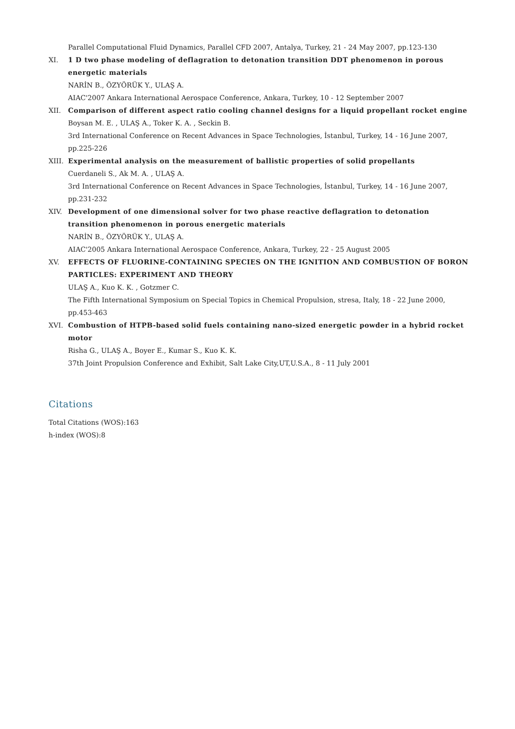Parallel Computational Fluid Dynamics, Parallel CFD 2007, Antalya, Turkey, 21 - 24 May 2007, pp.123-130
XI. 1 D two phase modeling of deflagration to detonation transition DDT phenomenon in porous energetic materials
NARİN B., ÖZYÖRÜK Y., ULAŞ A.
AIAC'2007 Ankara International Aerospace Conference, Ankara, Turkey, 10 - 12 September 2007
XII. Comparison of different aspect ratio cooling channel designs for a liquid propellant rocket engine
Boysan M. E. , ULAŞ A., Toker K. A. , Seckin B.
3rd International Conference on Recent Advances in Space Technologies, İstanbul, Turkey, 14 - 16 June 2007, pp.225-226
XIII.
Experimental analysis on the measurement of ballistic properties of solid propellants
Cuerdaneli S., Ak M. A. , ULAŞ A.
3rd International Conference on Recent Advances in Space Technologies, İstanbul, Turkey, 14 - 16 June 2007, pp.231-232
XIV. Development of one dimensional solver for two phase reactive deflagration to detonation transition phenomenon in porous energetic materials
NARİN B., ÖZYÖRÜK Y., ULAŞ A.
AIAC'2005 Ankara International Aerospace Conference, Ankara, Turkey, 22 - 25 August 2005
XV. EFFECTS OF FLUORINE-CONTAINING SPECIES ON THE IGNITION AND COMBUSTION OF BORON PARTICLES: EXPERIMENT AND THEORY
ULAŞ A., Kuo K. K. , Gotzmer C.
The Fifth International Symposium on Special Topics in Chemical Propulsion, stresa, Italy, 18 - 22 June 2000, pp.453-463
XVI. Combustion of HTPB-based solid fuels containing nano-sized energetic powder in a hybrid rocket motor
Risha G., ULAŞ A., Boyer E., Kumar S., Kuo K. K.
37th Joint Propulsion Conference and Exhibit, Salt Lake City,UT,U.S.A., 8 - 11 July 2001
Citations
Total Citations (WOS):163
h-index (WOS):8